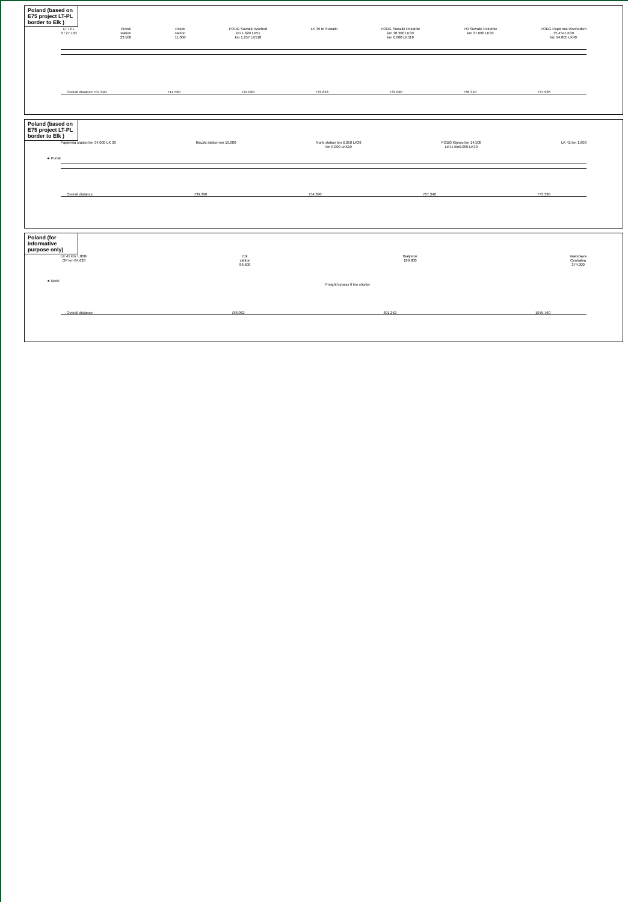Poland (based on E75 project LT-PL border to Elk )
LT / PL
0 / 27.150 Punsk
station
23.500 Polule
station
11.000 PODG Suwalki Wschod
km 1.620 LK51
km 1.257 LK518 LK 39 to Suwalki PODG Suwalki Poludnie
km 38.300 LK39
km 0.000 LK518 PO Suwalki Poludnie
km 37.080 LK39 PODG Papiernia Wschodkm
35.454 LK39
km 94.805 LK40
Overall distance 707.940 711.590 724.090 733.833 733.090 736.310 737.936
Poland (based on E75 project LT-PL border to Elk )
Papiernia station km 34.000 LK 39 Raczki station km 19.000 Norki station km 6.050 LK39
km 0.000 LK519 PODG Kijewo km 14.500
LK41 km0.000 LK39 LK 41 km 1.800
◄ Punsk
Overall distance 739.390 754.390 767.340 773.390
Poland (for informative purpose only)
LK 41 km 1.800/
OP km 84.628 Elk
station
86.600 Bialystok
189.800 Warszawa
Centralna
374.300
◄ Norki
Freight bypass 6 km shorter
Overall distance 788.062 891.262 1075.760